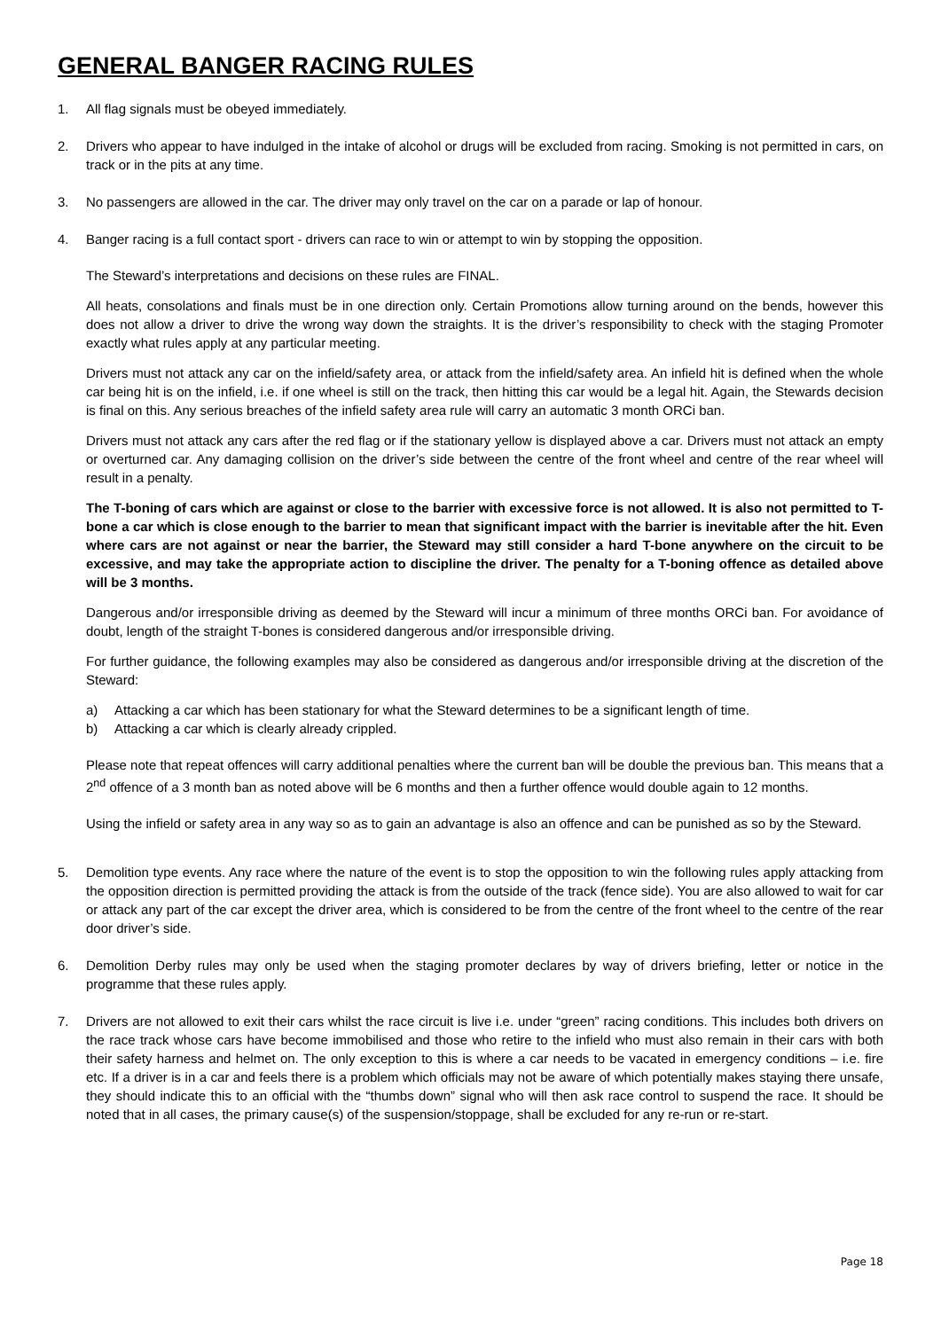GENERAL BANGER RACING RULES
1. All flag signals must be obeyed immediately.
2. Drivers who appear to have indulged in the intake of alcohol or drugs will be excluded from racing. Smoking is not permitted in cars, on track or in the pits at any time.
3. No passengers are allowed in the car. The driver may only travel on the car on a parade or lap of honour.
4. Banger racing is a full contact sport - drivers can race to win or attempt to win by stopping the opposition.
The Steward’s interpretations and decisions on these rules are FINAL.
All heats, consolations and finals must be in one direction only. Certain Promotions allow turning around on the bends, however this does not allow a driver to drive the wrong way down the straights. It is the driver’s responsibility to check with the staging Promoter exactly what rules apply at any particular meeting.
Drivers must not attack any car on the infield/safety area, or attack from the infield/safety area. An infield hit is defined when the whole car being hit is on the infield, i.e. if one wheel is still on the track, then hitting this car would be a legal hit. Again, the Stewards decision is final on this. Any serious breaches of the infield safety area rule will carry an automatic 3 month ORCi ban.
Drivers must not attack any cars after the red flag or if the stationary yellow is displayed above a car. Drivers must not attack an empty or overturned car. Any damaging collision on the driver’s side between the centre of the front wheel and centre of the rear wheel will result in a penalty.
The T-boning of cars which are against or close to the barrier with excessive force is not allowed. It is also not permitted to T-bone a car which is close enough to the barrier to mean that significant impact with the barrier is inevitable after the hit. Even where cars are not against or near the barrier, the Steward may still consider a hard T-bone anywhere on the circuit to be excessive, and may take the appropriate action to discipline the driver. The penalty for a T-boning offence as detailed above will be 3 months.
Dangerous and/or irresponsible driving as deemed by the Steward will incur a minimum of three months ORCi ban. For avoidance of doubt, length of the straight T-bones is considered dangerous and/or irresponsible driving.
For further guidance, the following examples may also be considered as dangerous and/or irresponsible driving at the discretion of the Steward:
a) Attacking a car which has been stationary for what the Steward determines to be a significant length of time.
b) Attacking a car which is clearly already crippled.
Please note that repeat offences will carry additional penalties where the current ban will be double the previous ban. This means that a 2<sup>nd</sup> offence of a 3 month ban as noted above will be 6 months and then a further offence would double again to 12 months.
Using the infield or safety area in any way so as to gain an advantage is also an offence and can be punished as so by the Steward.
5. Demolition type events. Any race where the nature of the event is to stop the opposition to win the following rules apply attacking from the opposition direction is permitted providing the attack is from the outside of the track (fence side). You are also allowed to wait for car or attack any part of the car except the driver area, which is considered to be from the centre of the front wheel to the centre of the rear door driver’s side.
6. Demolition Derby rules may only be used when the staging promoter declares by way of drivers briefing, letter or notice in the programme that these rules apply.
7. Drivers are not allowed to exit their cars whilst the race circuit is live i.e. under “green” racing conditions. This includes both drivers on the race track whose cars have become immobilised and those who retire to the infield who must also remain in their cars with both their safety harness and helmet on. The only exception to this is where a car needs to be vacated in emergency conditions – i.e. fire etc. If a driver is in a car and feels there is a problem which officials may not be aware of which potentially makes staying there unsafe, they should indicate this to an official with the “thumbs down” signal who will then ask race control to suspend the race. It should be noted that in all cases, the primary cause(s) of the suspension/stoppage, shall be excluded for any re-run or re-start.
Page 18